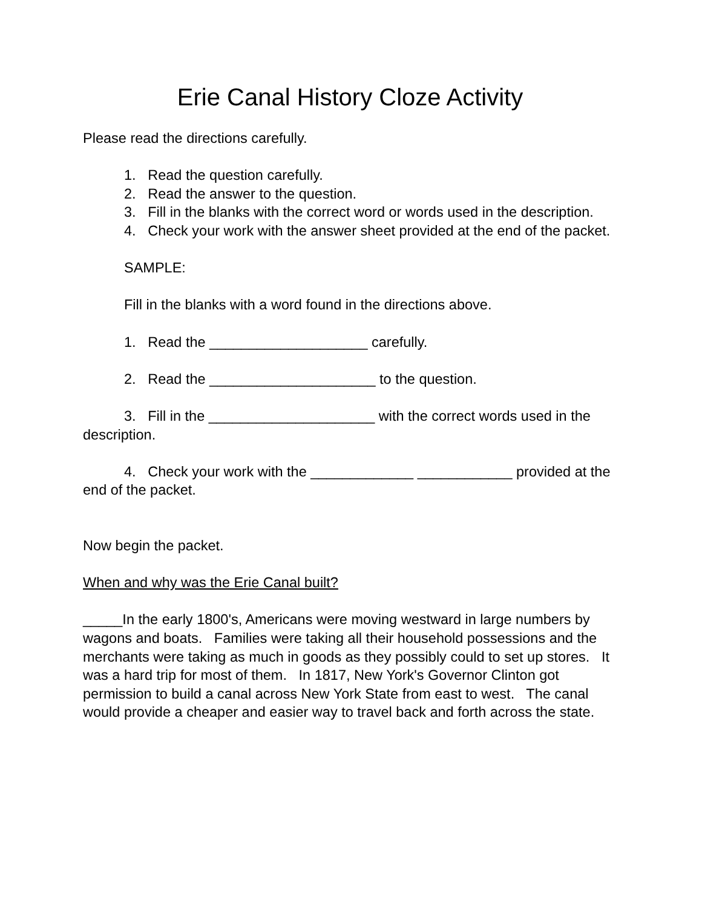Erie Canal History Cloze Activity
Please read the directions carefully.
1. Read the question carefully.
2. Read the answer to the question.
3. Fill in the blanks with the correct word or words used in the description.
4. Check your work with the answer sheet provided at the end of the packet.
SAMPLE:
Fill in the blanks with a word found in the directions above.
1. Read the ____________________ carefully.
2. Read the _____________________ to the question.
3. Fill in the _____________________ with the correct words used in the description.
4. Check your work with the _____________ ____________ provided at the end of the packet.
Now begin the packet.
When and why was the Erie Canal built?
_____In the early 1800's, Americans were moving westward in large numbers by wagons and boats. Families were taking all their household possessions and the merchants were taking as much in goods as they possibly could to set up stores. It was a hard trip for most of them. In 1817, New York's Governor Clinton got permission to build a canal across New York State from east to west. The canal would provide a cheaper and easier way to travel back and forth across the state.